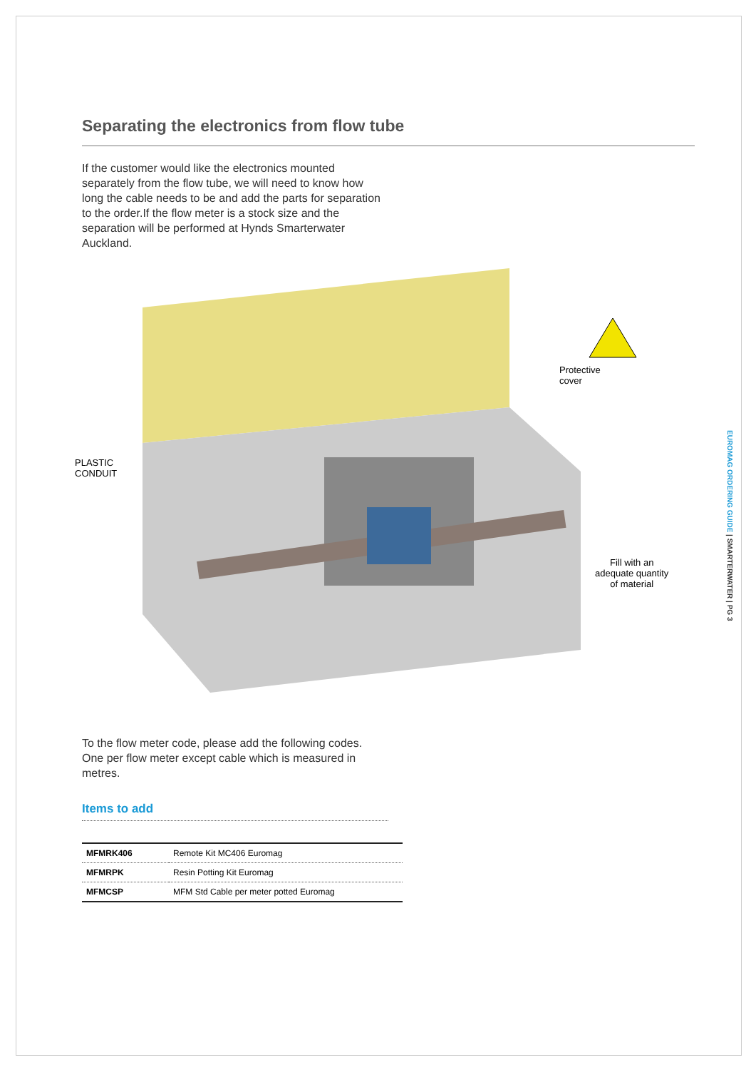Separating the electronics from flow tube
If the customer would like the electronics mounted separately from the flow tube, we will need to know how long the cable needs to be and add the parts for separation to the order.If the flow meter is a stock size and the separation will be performed at Hynds Smarterwater Auckland.
Protective
cover
PLASTIC
CONDUIT
Fill with an
adequate quantity
of material
To the flow meter code, please add the following codes. One per flow meter except cable which is measured in metres.
Items to add
| MFMRK406 | Remote Kit MC406 Euromag |
| MFMRPK | Resin Potting Kit Euromag |
| MFMCSP | MFM Std Cable per meter potted Euromag |
EUROMAG ORDERING GUIDE | SMARTERWATER | PG 3